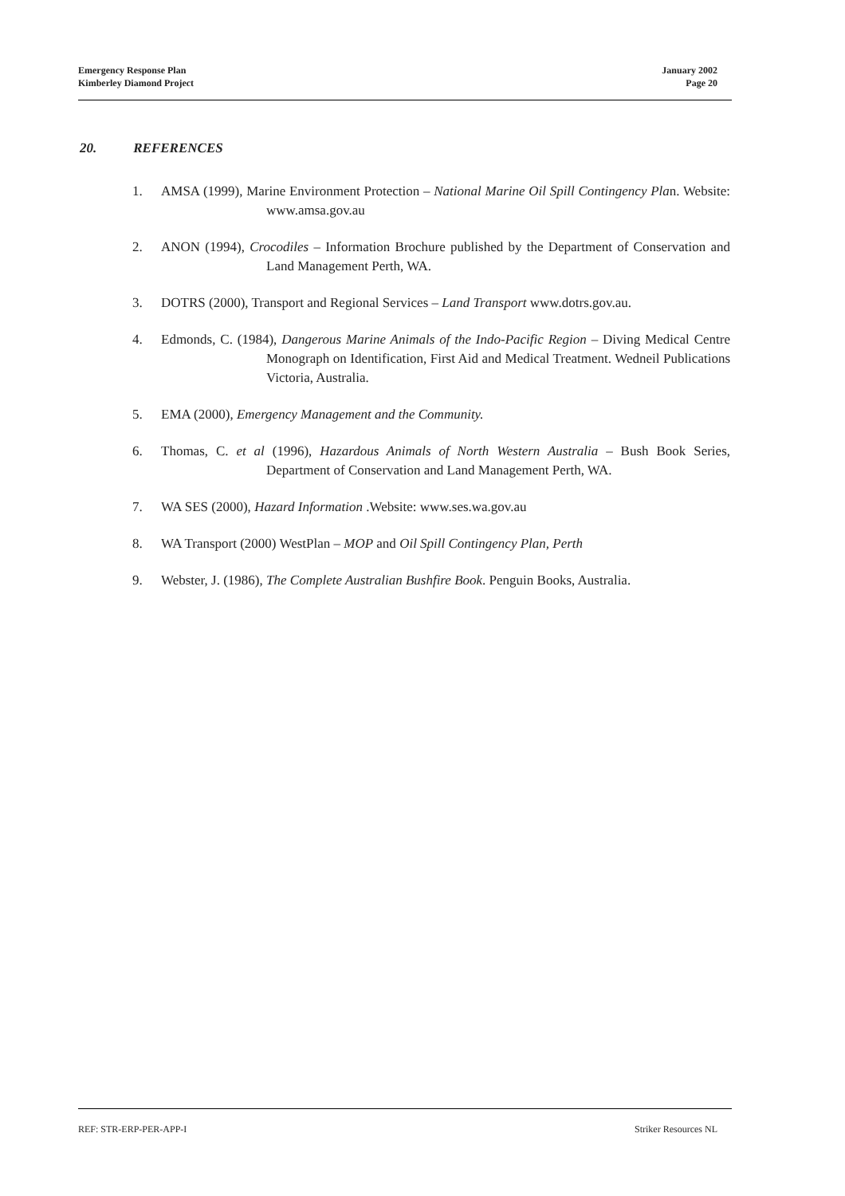Emergency Response Plan
Kimberley Diamond Project
January 2002
Page 20
20. REFERENCES
1. AMSA (1999), Marine Environment Protection – National Marine Oil Spill Contingency Plan. Website: www.amsa.gov.au
2. ANON (1994), Crocodiles – Information Brochure published by the Department of Conservation and Land Management Perth, WA.
3. DOTRS (2000), Transport and Regional Services – Land Transport www.dotrs.gov.au.
4. Edmonds, C. (1984), Dangerous Marine Animals of the Indo-Pacific Region – Diving Medical Centre Monograph on Identification, First Aid and Medical Treatment. Wedneil Publications Victoria, Australia.
5. EMA (2000), Emergency Management and the Community.
6. Thomas, C. et al (1996), Hazardous Animals of North Western Australia – Bush Book Series, Department of Conservation and Land Management Perth, WA.
7. WA SES (2000), Hazard Information .Website: www.ses.wa.gov.au
8. WA Transport (2000) WestPlan – MOP and Oil Spill Contingency Plan, Perth
9. Webster, J. (1986), The Complete Australian Bushfire Book. Penguin Books, Australia.
REF: STR-ERP-PER-APP-I Striker Resources NL